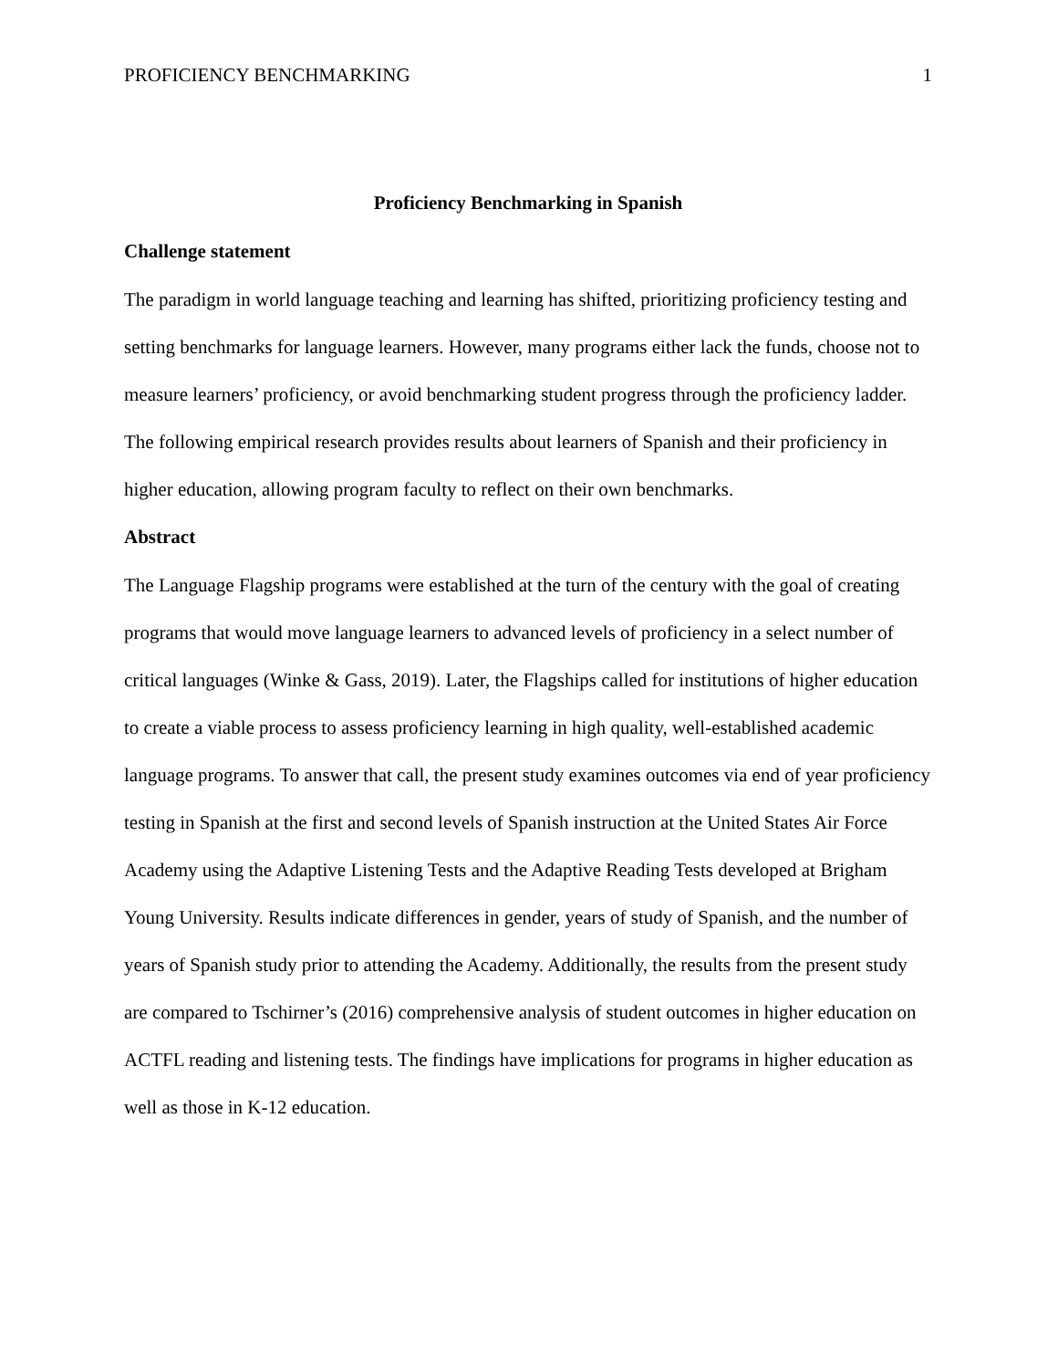PROFICIENCY BENCHMARKING 1
Proficiency Benchmarking in Spanish
Challenge statement
The paradigm in world language teaching and learning has shifted, prioritizing proficiency testing and setting benchmarks for language learners. However, many programs either lack the funds, choose not to measure learners’ proficiency, or avoid benchmarking student progress through the proficiency ladder. The following empirical research provides results about learners of Spanish and their proficiency in higher education, allowing program faculty to reflect on their own benchmarks.
Abstract
The Language Flagship programs were established at the turn of the century with the goal of creating programs that would move language learners to advanced levels of proficiency in a select number of critical languages (Winke & Gass, 2019). Later, the Flagships called for institutions of higher education to create a viable process to assess proficiency learning in high quality, well-established academic language programs. To answer that call, the present study examines outcomes via end of year proficiency testing in Spanish at the first and second levels of Spanish instruction at the United States Air Force Academy using the Adaptive Listening Tests and the Adaptive Reading Tests developed at Brigham Young University. Results indicate differences in gender, years of study of Spanish, and the number of years of Spanish study prior to attending the Academy. Additionally, the results from the present study are compared to Tschirner’s (2016) comprehensive analysis of student outcomes in higher education on ACTFL reading and listening tests. The findings have implications for programs in higher education as well as those in K-12 education.